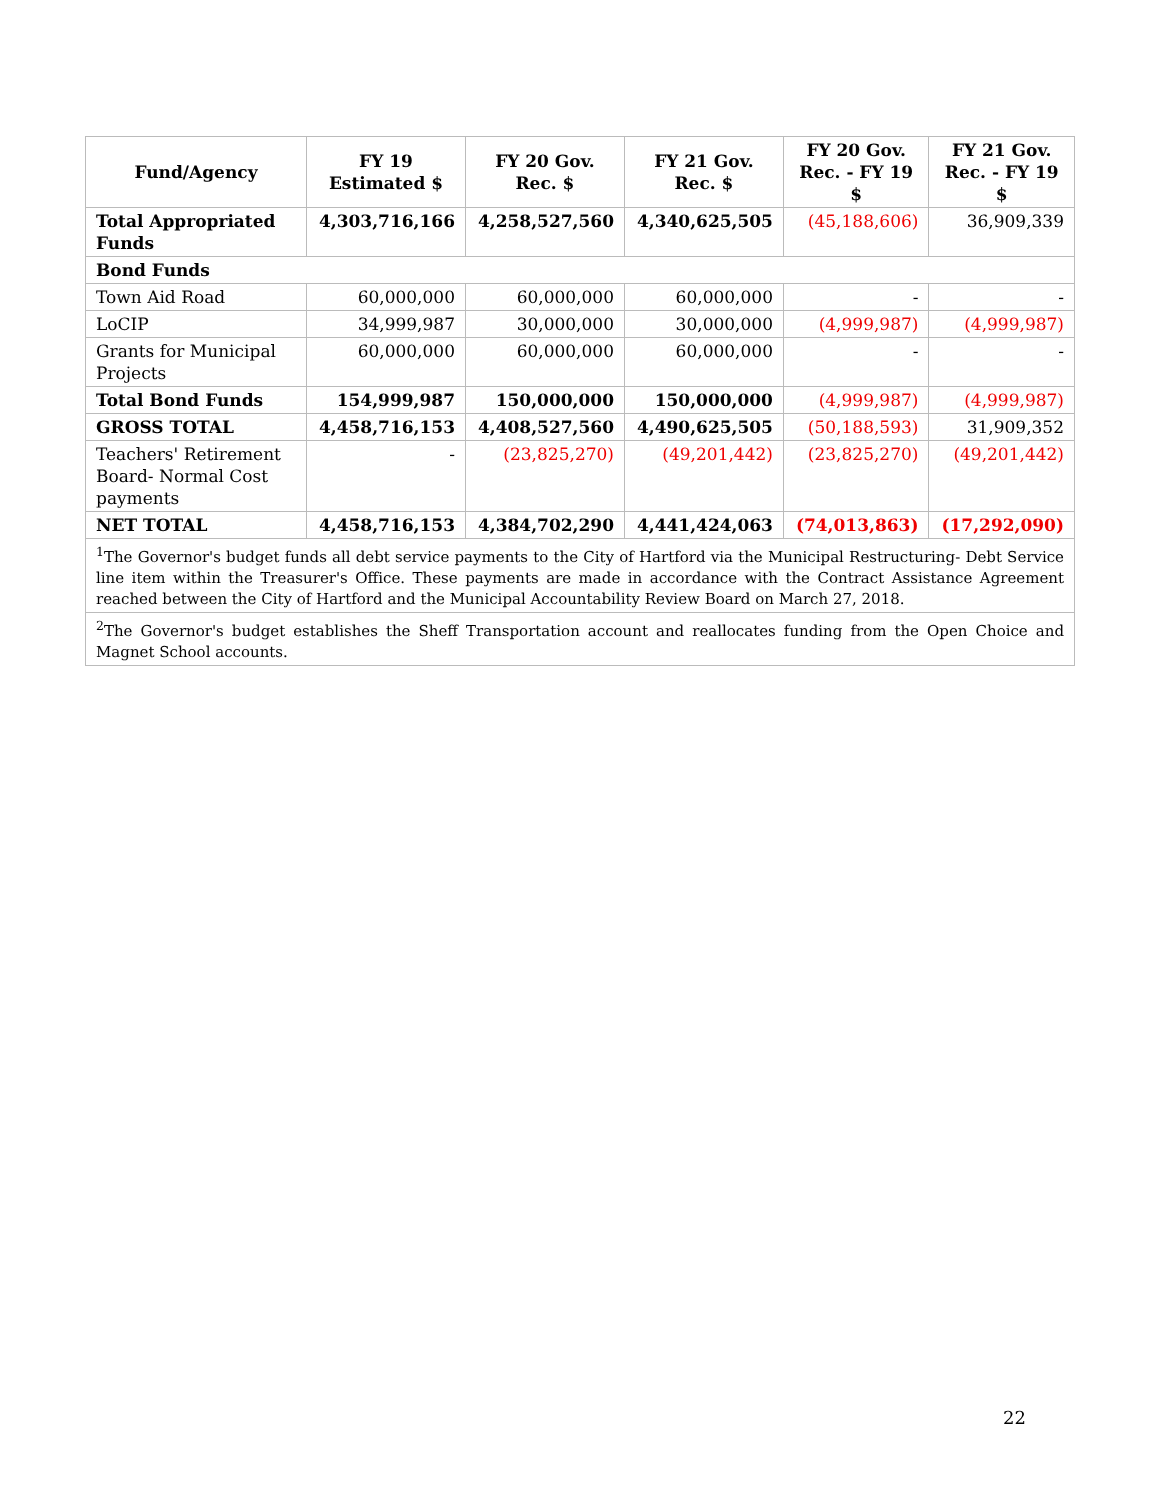| Fund/Agency | FY 19 Estimated $ | FY 20 Gov. Rec. $ | FY 21 Gov. Rec. $ | FY 20 Gov. Rec. - FY 19 $ | FY 21 Gov. Rec. - FY 19 $ |
| --- | --- | --- | --- | --- | --- |
| Total Appropriated Funds | 4,303,716,166 | 4,258,527,560 | 4,340,625,505 | (45,188,606) | 36,909,339 |
| Bond Funds | | | | | |
| Town Aid Road | 60,000,000 | 60,000,000 | 60,000,000 | - | - |
| LoCIP | 34,999,987 | 30,000,000 | 30,000,000 | (4,999,987) | (4,999,987) |
| Grants for Municipal Projects | 60,000,000 | 60,000,000 | 60,000,000 | - | - |
| Total Bond Funds | 154,999,987 | 150,000,000 | 150,000,000 | (4,999,987) | (4,999,987) |
| GROSS TOTAL | 4,458,716,153 | 4,408,527,560 | 4,490,625,505 | (50,188,593) | 31,909,352 |
| Teachers' Retirement Board- Normal Cost payments | - | (23,825,270) | (49,201,442) | (23,825,270) | (49,201,442) |
| NET TOTAL | 4,458,716,153 | 4,384,702,290 | 4,441,424,063 | (74,013,863) | (17,292,090) |
| <sup>1</sup> The Governor's budget funds all debt service payments to the City of Hartford via the Municipal Restructuring- Debt Service line item within the Treasurer's Office. These payments are made in accordance with the Contract Assistance Agreement reached between the City of Hartford and the Municipal Accountability Review Board on March 27, 2018. | | | | | |
| <sup>2</sup> The Governor's budget establishes the Sheff Transportation account and reallocates funding from the Open Choice and Magnet School accounts. | | | | | |
22